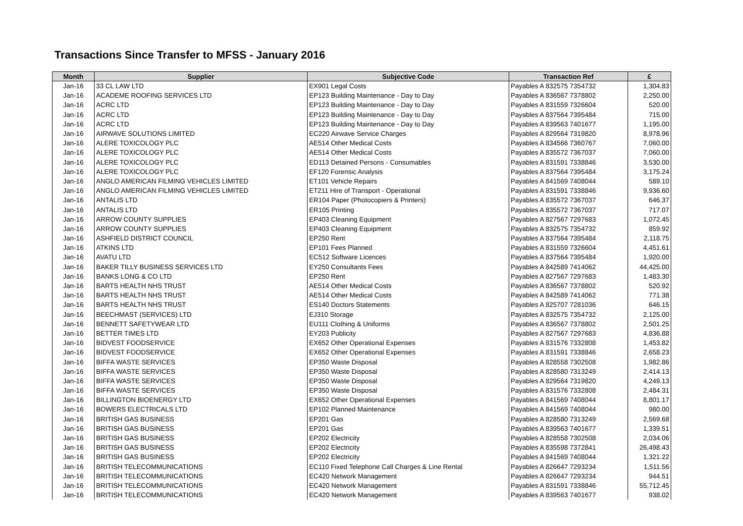Transactions Since Transfer to MFSS - January 2016
| Month | Supplier | Subjective Code | Transaction Ref | £ |
| --- | --- | --- | --- | --- |
| Jan-16 | 33 CL LAW LTD | EX901 Legal Costs | Payables A 832575 7354732 | 1,304.83 |
| Jan-16 | ACADEME ROOFING SERVICES LTD | EP123 Building Maintenance - Day to Day | Payables A 836567 7378802 | 2,250.00 |
| Jan-16 | ACRC LTD | EP123 Building Maintenance - Day to Day | Payables A 831559 7326604 | 520.00 |
| Jan-16 | ACRC LTD | EP123 Building Maintenance - Day to Day | Payables A 837564 7395484 | 715.00 |
| Jan-16 | ACRC LTD | EP123 Building Maintenance - Day to Day | Payables A 839563 7401677 | 1,195.00 |
| Jan-16 | AIRWAVE SOLUTIONS LIMITED | EC220 Airwave Service Charges | Payables A 829564 7319820 | 8,978.96 |
| Jan-16 | ALERE TOXICOLOGY PLC | AE514 Other Medical Costs | Payables A 834566 7360767 | 7,060.00 |
| Jan-16 | ALERE TOXICOLOGY PLC | AE514 Other Medical Costs | Payables A 835572 7367037 | 7,060.00 |
| Jan-16 | ALERE TOXICOLOGY PLC | ED113 Detained Persons - Consumables | Payables A 831591 7338846 | 3,530.00 |
| Jan-16 | ALERE TOXICOLOGY PLC | EF120 Forensic Analysis | Payables A 837564 7395484 | 3,175.24 |
| Jan-16 | ANGLO AMERICAN FILMING VEHICLES LIMITED | ET101 Vehicle Repairs | Payables A 841569 7408044 | 589.10 |
| Jan-16 | ANGLO AMERICAN FILMING VEHICLES LIMITED | ET211 Hire of Transport - Operational | Payables A 831591 7338846 | 9,936.60 |
| Jan-16 | ANTALIS LTD | ER104 Paper (Photocopiers & Printers) | Payables A 835572 7367037 | 646.37 |
| Jan-16 | ANTALIS LTD | ER105 Printing | Payables A 835572 7367037 | 717.07 |
| Jan-16 | ARROW COUNTY SUPPLIES | EP403 Cleaning Equipment | Payables A 827567 7297683 | 1,072.45 |
| Jan-16 | ARROW COUNTY SUPPLIES | EP403 Cleaning Equipment | Payables A 832575 7354732 | 859.92 |
| Jan-16 | ASHFIELD DISTRICT COUNCIL | EP250 Rent | Payables A 837564 7395484 | 2,118.75 |
| Jan-16 | ATKINS LTD | EP101 Fees Planned | Payables A 831559 7326604 | 4,451.61 |
| Jan-16 | AVATU LTD | EC512 Software Licences | Payables A 837564 7395484 | 1,920.00 |
| Jan-16 | BAKER TILLY BUSINESS SERVICES LTD | EY250 Consultants Fees | Payables A 842589 7414062 | 44,425.00 |
| Jan-16 | BANKS LONG & CO LTD | EP250 Rent | Payables A 827567 7297683 | 1,483.30 |
| Jan-16 | BARTS HEALTH NHS TRUST | AE514 Other Medical Costs | Payables A 836567 7378802 | 520.92 |
| Jan-16 | BARTS HEALTH NHS TRUST | AE514 Other Medical Costs | Payables A 842589 7414062 | 771.38 |
| Jan-16 | BARTS HEALTH NHS TRUST | ES140 Doctors Statements | Payables A 825707 7281036 | 646.15 |
| Jan-16 | BEECHMAST (SERVICES) LTD | EJ310 Storage | Payables A 832575 7354732 | 2,125.00 |
| Jan-16 | BENNETT SAFETYWEAR LTD | EU111 Clothing & Uniforms | Payables A 836567 7378802 | 2,501.25 |
| Jan-16 | BETTER TIMES LTD | EY203 Publicity | Payables A 827567 7297683 | 4,836.88 |
| Jan-16 | BIDVEST FOODSERVICE | EX652 Other Operational Expenses | Payables A 831576 7332808 | 1,453.82 |
| Jan-16 | BIDVEST FOODSERVICE | EX652 Other Operational Expenses | Payables A 831591 7338846 | 2,658.23 |
| Jan-16 | BIFFA WASTE SERVICES | EP350 Waste Disposal | Payables A 828558 7302508 | 1,982.86 |
| Jan-16 | BIFFA WASTE SERVICES | EP350 Waste Disposal | Payables A 828580 7313249 | 2,414.13 |
| Jan-16 | BIFFA WASTE SERVICES | EP350 Waste Disposal | Payables A 829564 7319820 | 4,249.13 |
| Jan-16 | BIFFA WASTE SERVICES | EP350 Waste Disposal | Payables A 831576 7332808 | 2,484.31 |
| Jan-16 | BILLINGTON BIOENERGY LTD | EX652 Other Operational Expenses | Payables A 841569 7408044 | 8,801.17 |
| Jan-16 | BOWERS ELECTRICALS LTD | EP102 Planned Maintenance | Payables A 841569 7408044 | 980.00 |
| Jan-16 | BRITISH GAS BUSINESS | EP201 Gas | Payables A 828580 7313249 | 2,569.68 |
| Jan-16 | BRITISH GAS BUSINESS | EP201 Gas | Payables A 839563 7401677 | 1,339.51 |
| Jan-16 | BRITISH GAS BUSINESS | EP202 Electricity | Payables A 828558 7302508 | 2,034.06 |
| Jan-16 | BRITISH GAS BUSINESS | EP202 Electricity | Payables A 835598 7372841 | 26,498.43 |
| Jan-16 | BRITISH GAS BUSINESS | EP202 Electricity | Payables A 841569 7408044 | 1,321.22 |
| Jan-16 | BRITISH TELECOMMUNICATIONS | EC110 Fixed Telephone Call Charges & Line Rental | Payables A 826647 7293234 | 1,511.56 |
| Jan-16 | BRITISH TELECOMMUNICATIONS | EC420 Network Management | Payables A 826647 7293234 | 944.51 |
| Jan-16 | BRITISH TELECOMMUNICATIONS | EC420 Network Management | Payables A 831591 7338846 | 55,712.45 |
| Jan-16 | BRITISH TELECOMMUNICATIONS | EC420 Network Management | Payables A 839563 7401677 | 938.02 |